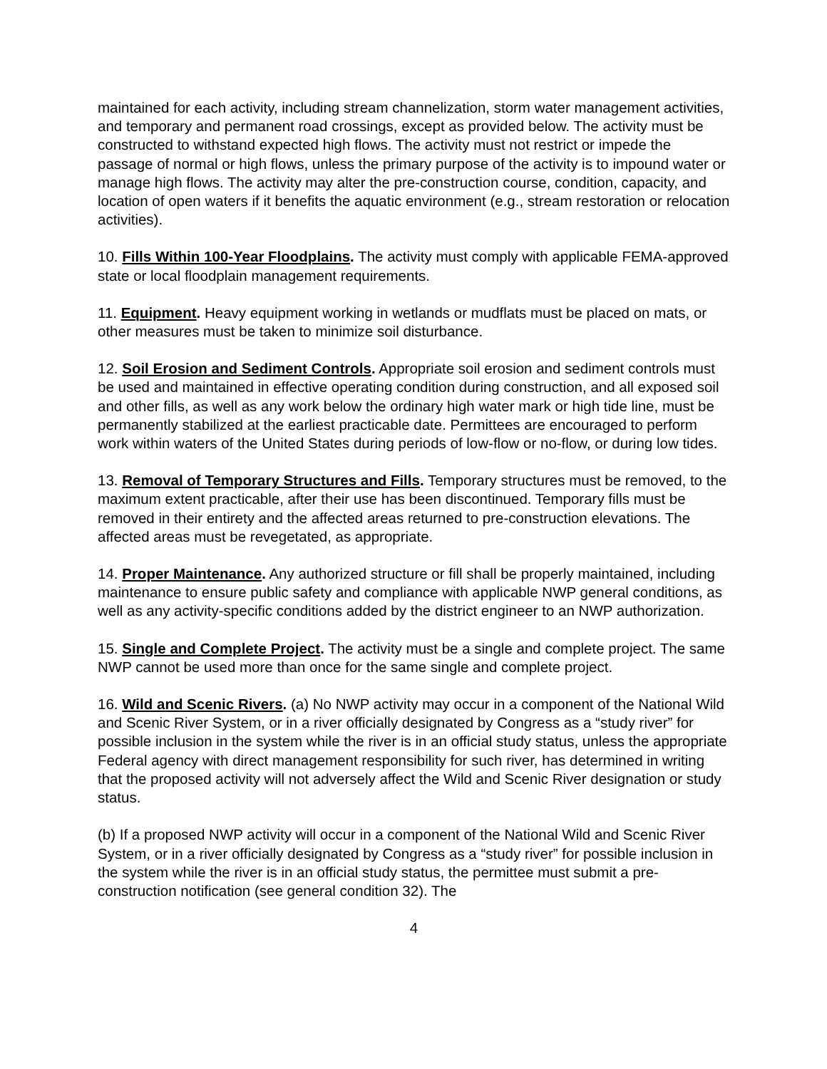maintained for each activity, including stream channelization, storm water management activities, and temporary and permanent road crossings, except as provided below. The activity must be constructed to withstand expected high flows. The activity must not restrict or impede the passage of normal or high flows, unless the primary purpose of the activity is to impound water or manage high flows. The activity may alter the pre-construction course, condition, capacity, and location of open waters if it benefits the aquatic environment (e.g., stream restoration or relocation activities).
10. Fills Within 100-Year Floodplains. The activity must comply with applicable FEMA-approved state or local floodplain management requirements.
11. Equipment. Heavy equipment working in wetlands or mudflats must be placed on mats, or other measures must be taken to minimize soil disturbance.
12. Soil Erosion and Sediment Controls. Appropriate soil erosion and sediment controls must be used and maintained in effective operating condition during construction, and all exposed soil and other fills, as well as any work below the ordinary high water mark or high tide line, must be permanently stabilized at the earliest practicable date. Permittees are encouraged to perform work within waters of the United States during periods of low-flow or no-flow, or during low tides.
13. Removal of Temporary Structures and Fills. Temporary structures must be removed, to the maximum extent practicable, after their use has been discontinued. Temporary fills must be removed in their entirety and the affected areas returned to pre-construction elevations. The affected areas must be revegetated, as appropriate.
14. Proper Maintenance. Any authorized structure or fill shall be properly maintained, including maintenance to ensure public safety and compliance with applicable NWP general conditions, as well as any activity-specific conditions added by the district engineer to an NWP authorization.
15. Single and Complete Project. The activity must be a single and complete project. The same NWP cannot be used more than once for the same single and complete project.
16. Wild and Scenic Rivers. (a) No NWP activity may occur in a component of the National Wild and Scenic River System, or in a river officially designated by Congress as a “study river” for possible inclusion in the system while the river is in an official study status, unless the appropriate Federal agency with direct management responsibility for such river, has determined in writing that the proposed activity will not adversely affect the Wild and Scenic River designation or study status.
(b) If a proposed NWP activity will occur in a component of the National Wild and Scenic River System, or in a river officially designated by Congress as a “study river” for possible inclusion in the system while the river is in an official study status, the permittee must submit a pre-construction notification (see general condition 32). The
4